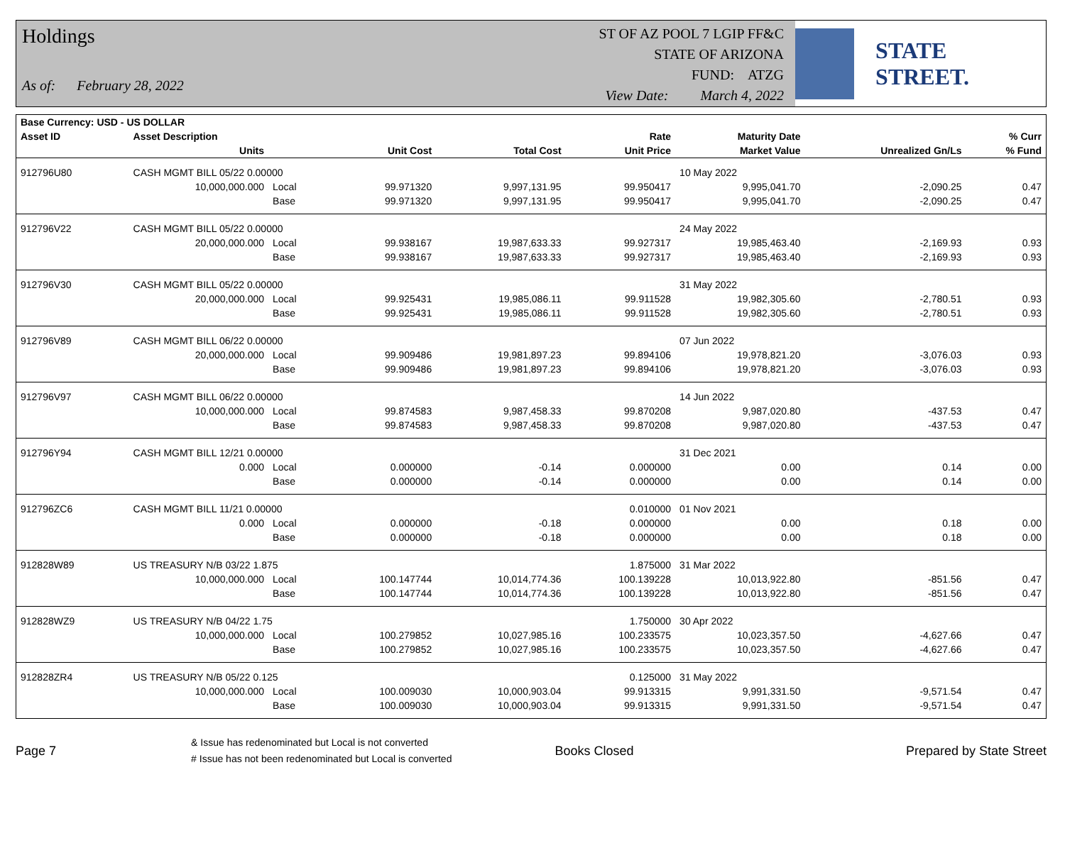Holdings
As of: February 28, 2022
ST OF AZ POOL 7 LGIP FF&C
STATE OF ARIZONA
FUND: ATZG
View Date: March 4, 2022
STATE STREET.
| Base Currency: USD - US DOLLAR | | | | | | | | |
| --- | --- | --- | --- | --- | --- | --- | --- | --- |
| Asset ID | Asset Description | | | | Rate | Maturity Date | | % Curr |
| | Units | | Unit Cost | Total Cost | Unit Price | Market Value | Unrealized Gn/Ls | % Fund |
| 912796U80 | CASH MGMT BILL 05/22 0.00000 | | | | | 10 May 2022 | | |
| | 10,000,000.000 | Local | 99.971320 | 9,997,131.95 | 99.950417 | 9,995,041.70 | -2,090.25 | 0.47 |
| | | Base | 99.971320 | 9,997,131.95 | 99.950417 | 9,995,041.70 | -2,090.25 | 0.47 |
| 912796V22 | CASH MGMT BILL 05/22 0.00000 | | | | | 24 May 2022 | | |
| | 20,000,000.000 | Local | 99.938167 | 19,987,633.33 | 99.927317 | 19,985,463.40 | -2,169.93 | 0.93 |
| | | Base | 99.938167 | 19,987,633.33 | 99.927317 | 19,985,463.40 | -2,169.93 | 0.93 |
| 912796V30 | CASH MGMT BILL 05/22 0.00000 | | | | | 31 May 2022 | | |
| | 20,000,000.000 | Local | 99.925431 | 19,985,086.11 | 99.911528 | 19,982,305.60 | -2,780.51 | 0.93 |
| | | Base | 99.925431 | 19,985,086.11 | 99.911528 | 19,982,305.60 | -2,780.51 | 0.93 |
| 912796V89 | CASH MGMT BILL 06/22 0.00000 | | | | | 07 Jun 2022 | | |
| | 20,000,000.000 | Local | 99.909486 | 19,981,897.23 | 99.894106 | 19,978,821.20 | -3,076.03 | 0.93 |
| | | Base | 99.909486 | 19,981,897.23 | 99.894106 | 19,978,821.20 | -3,076.03 | 0.93 |
| 912796V97 | CASH MGMT BILL 06/22 0.00000 | | | | | 14 Jun 2022 | | |
| | 10,000,000.000 | Local | 99.874583 | 9,987,458.33 | 99.870208 | 9,987,020.80 | -437.53 | 0.47 |
| | | Base | 99.874583 | 9,987,458.33 | 99.870208 | 9,987,020.80 | -437.53 | 0.47 |
| 912796Y94 | CASH MGMT BILL 12/21 0.00000 | | | | | 31 Dec 2021 | | |
| | 0.000 | Local | 0.000000 | -0.14 | 0.000000 | 0.00 | 0.14 | 0.00 |
| | | Base | 0.000000 | -0.14 | 0.000000 | 0.00 | 0.14 | 0.00 |
| 912796ZC6 | CASH MGMT BILL 11/21 0.00000 | | | | 0.010000 | 01 Nov 2021 | | |
| | 0.000 | Local | 0.000000 | -0.18 | 0.000000 | 0.00 | 0.18 | 0.00 |
| | | Base | 0.000000 | -0.18 | 0.000000 | 0.00 | 0.18 | 0.00 |
| 912828W89 | US TREASURY N/B 03/22 1.875 | | | | 1.875000 | 31 Mar 2022 | | |
| | 10,000,000.000 | Local | 100.147744 | 10,014,774.36 | 100.139228 | 10,013,922.80 | -851.56 | 0.47 |
| | | Base | 100.147744 | 10,014,774.36 | 100.139228 | 10,013,922.80 | -851.56 | 0.47 |
| 912828WZ9 | US TREASURY N/B 04/22 1.75 | | | | 1.750000 | 30 Apr 2022 | | |
| | 10,000,000.000 | Local | 100.279852 | 10,027,985.16 | 100.233575 | 10,023,357.50 | -4,627.66 | 0.47 |
| | | Base | 100.279852 | 10,027,985.16 | 100.233575 | 10,023,357.50 | -4,627.66 | 0.47 |
| 912828ZR4 | US TREASURY N/B 05/22 0.125 | | | | 0.125000 | 31 May 2022 | | |
| | 10,000,000.000 | Local | 100.009030 | 10,000,903.04 | 99.913315 | 9,991,331.50 | -9,571.54 | 0.47 |
| | | Base | 100.009030 | 10,000,903.04 | 99.913315 | 9,991,331.50 | -9,571.54 | 0.47 |
Page 7
& Issue has redenominated but Local is not converted
# Issue has not been redenominated but Local is converted
Books Closed Prepared by State Street